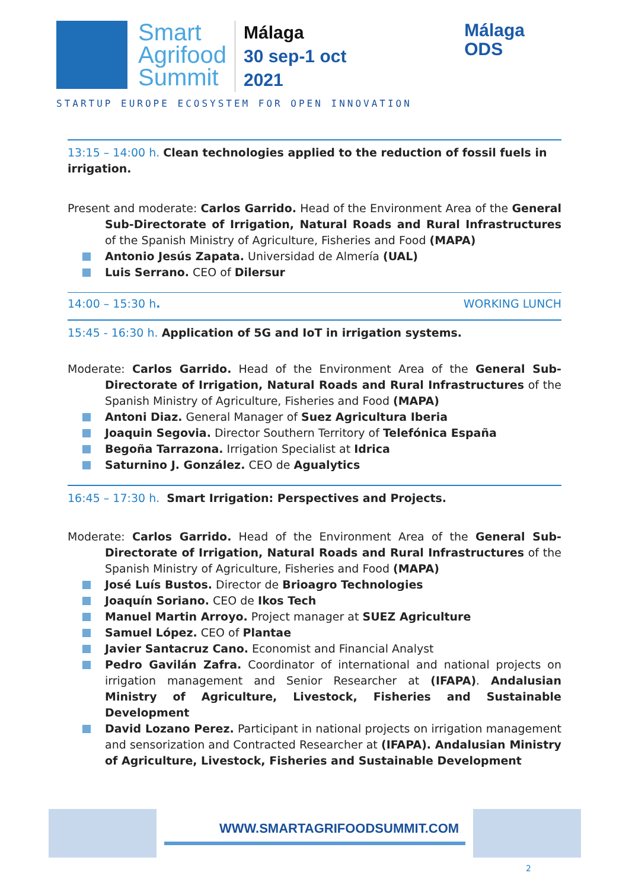Smart
Agrifood
Summit
Málaga
30 sep-1 oct
2021
STARTUP EUROPE ECOSYSTEM FOR OPEN INNOVATION
Málaga
ODS
13:15 – 14:00 h. Clean technologies applied to the reduction of fossil fuels in irrigation.
Present and moderate: Carlos Garrido. Head of the Environment Area of the General Sub-Directorate of Irrigation, Natural Roads and Rural Infrastructures of the Spanish Ministry of Agriculture, Fisheries and Food (MAPA)
Antonio Jesús Zapata. Universidad de Almería (UAL)
Luis Serrano. CEO of Dilersur
14:00 – 15:30 h. WORKING LUNCH
15:45 - 16:30 h. Application of 5G and IoT in irrigation systems.
Moderate: Carlos Garrido. Head of the Environment Area of the General Sub-Directorate of Irrigation, Natural Roads and Rural Infrastructures of the Spanish Ministry of Agriculture, Fisheries and Food (MAPA)
Antoni Diaz. General Manager of Suez Agricultura Iberia
Joaquin Segovia. Director Southern Territory of Telefónica España
Begoña Tarrazona. Irrigation Specialist at Idrica
Saturnino J. González. CEO de Agualytics
16:45 – 17:30 h. Smart Irrigation: Perspectives and Projects.
Moderate: Carlos Garrido. Head of the Environment Area of the General Sub-Directorate of Irrigation, Natural Roads and Rural Infrastructures of the Spanish Ministry of Agriculture, Fisheries and Food (MAPA)
José Luís Bustos. Director de Brioagro Technologies
Joaquín Soriano. CEO de Ikos Tech
Manuel Martin Arroyo. Project manager at SUEZ Agriculture
Samuel López. CEO of Plantae
Javier Santacruz Cano. Economist and Financial Analyst
Pedro Gavilán Zafra. Coordinator of international and national projects on irrigation management and Senior Researcher at (IFAPA). Andalusian Ministry of Agriculture, Livestock, Fisheries and Sustainable Development
David Lozano Perez. Participant in national projects on irrigation management and sensorization and Contracted Researcher at (IFAPA). Andalusian Ministry of Agriculture, Livestock, Fisheries and Sustainable Development
WWW.SMARTAGRIFOODSUMMIT.COM
2